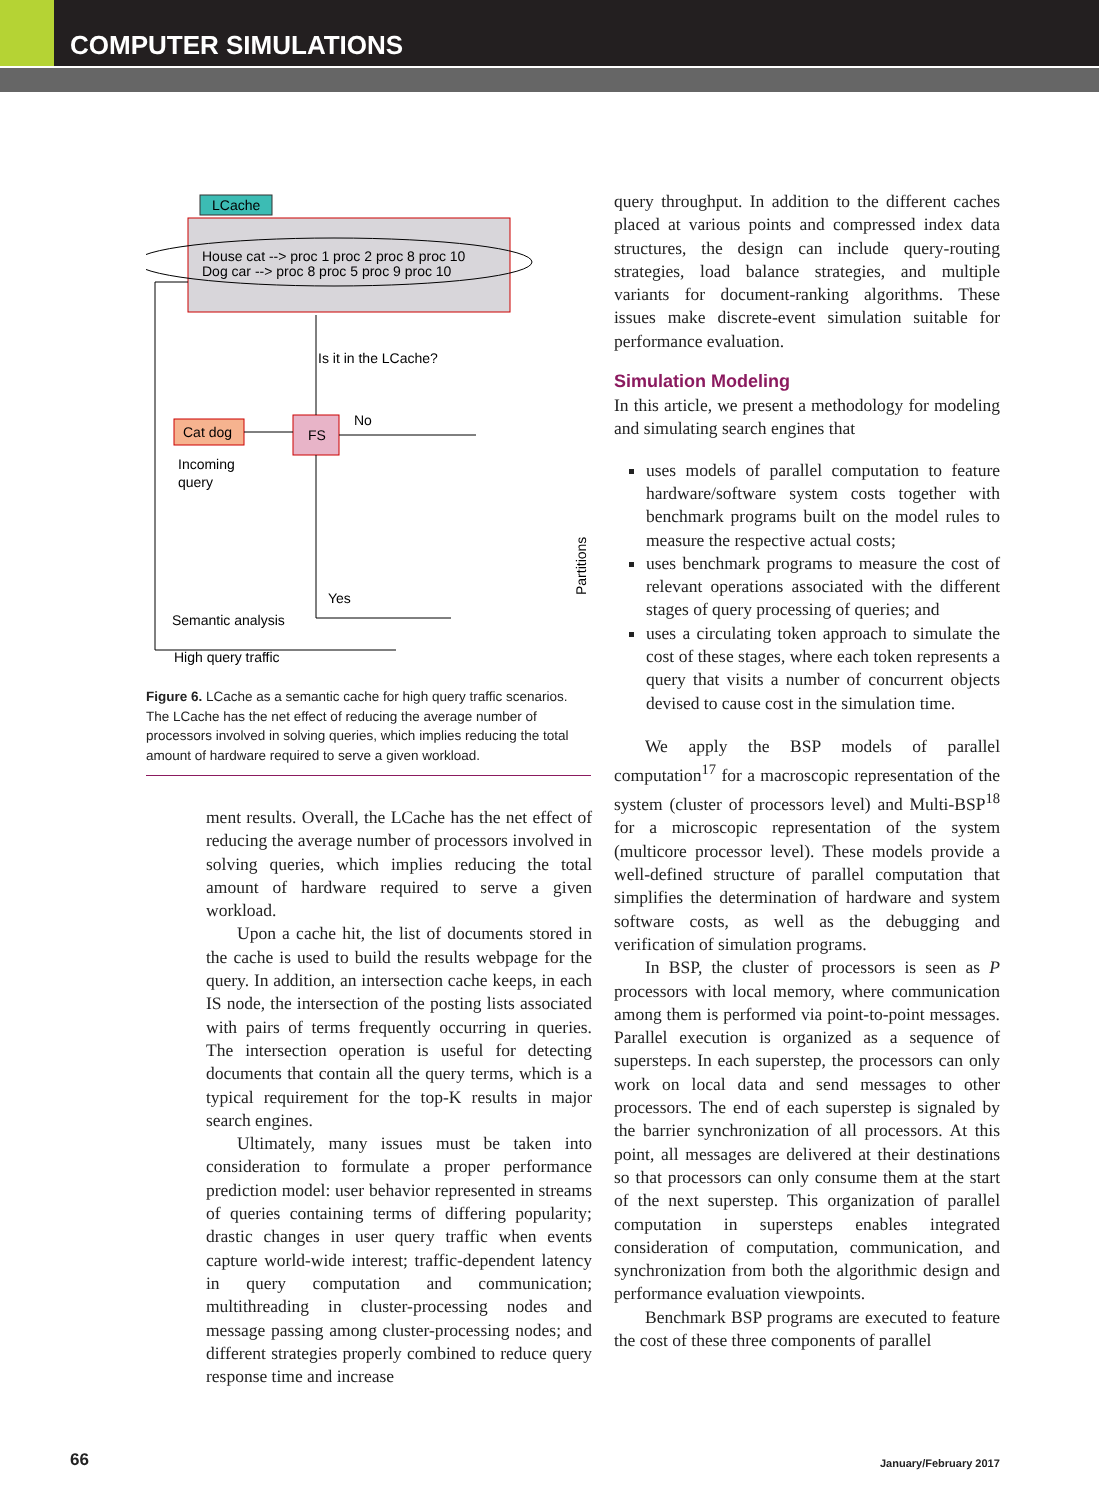COMPUTER SIMULATIONS
LCache
House cat --> proc 1 proc 2 proc 8 proc 10
Dog car --> proc 8 proc 5 proc 9 proc 10
Cat dog
FS
Incoming
query
Is it in the LCache?
No
Yes
Semantic analysis
High query traffic
Partitions
Figure 6. LCache as a semantic cache for high query traffic scenarios. The LCache has the net effect of reducing the average number of processors involved in solving queries, which implies reducing the total amount of hardware required to serve a given workload.
ment results. Overall, the LCache has the net effect of reducing the average number of processors involved in solving queries, which implies reducing the total amount of hardware required to serve a given workload.
Upon a cache hit, the list of documents stored in the cache is used to build the results webpage for the query. In addition, an intersection cache keeps, in each IS node, the intersection of the posting lists associated with pairs of terms frequently occurring in queries. The intersection operation is useful for detecting documents that contain all the query terms, which is a typical requirement for the top-K results in major search engines.
Ultimately, many issues must be taken into consideration to formulate a proper performance prediction model: user behavior represented in streams of queries containing terms of differing popularity; drastic changes in user query traffic when events capture world-wide interest; traffic-dependent latency in query computation and communication; multithreading in cluster-processing nodes and message passing among cluster-processing nodes; and different strategies properly combined to reduce query response time and increase
query throughput. In addition to the different caches placed at various points and compressed index data structures, the design can include query-routing strategies, load balance strategies, and multiple variants for document-ranking algorithms. These issues make discrete-event simulation suitable for performance evaluation.
Simulation Modeling
In this article, we present a methodology for modeling and simulating search engines that
uses models of parallel computation to feature hardware/software system costs together with benchmark programs built on the model rules to measure the respective actual costs;
uses benchmark programs to measure the cost of relevant operations associated with the different stages of query processing of queries; and
uses a circulating token approach to simulate the cost of these stages, where each token represents a query that visits a number of concurrent objects devised to cause cost in the simulation time.
We apply the BSP models of parallel computation<sup>17</sup> for a macroscopic representation of the system (cluster of processors level) and Multi-BSP<sup>18</sup> for a microscopic representation of the system (multicore processor level). These models provide a well-defined structure of parallel computation that simplifies the determination of hardware and system software costs, as well as the debugging and verification of simulation programs.
In BSP, the cluster of processors is seen as P processors with local memory, where communication among them is performed via point-to-point messages. Parallel execution is organized as a sequence of supersteps. In each superstep, the processors can only work on local data and send messages to other processors. The end of each superstep is signaled by the barrier synchronization of all processors. At this point, all messages are delivered at their destinations so that processors can only consume them at the start of the next superstep. This organization of parallel computation in supersteps enables integrated consideration of computation, communication, and synchronization from both the algorithmic design and performance evaluation viewpoints.
Benchmark BSP programs are executed to feature the cost of these three components of parallel
66 January/February 2017